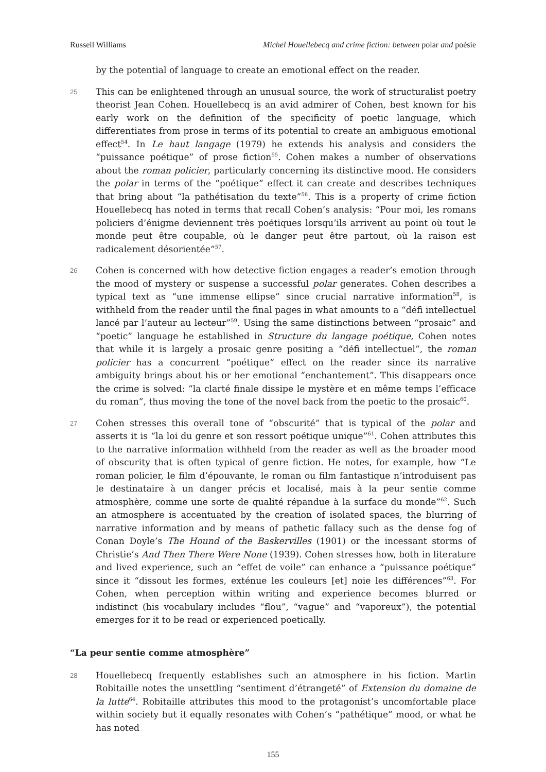Russell Williams Michel Houellebecq and crime fiction: between polar and poésie
by the potential of language to create an emotional effect on the reader.
25
This can be enlightened through an unusual source, the work of structuralist poetry theorist Jean Cohen. Houellebecq is an avid admirer of Cohen, best known for his early work on the definition of the specificity of poetic language, which differentiates from prose in terms of its potential to create an ambiguous emotional effect<sup>54</sup>. In Le haut langage (1979) he extends his analysis and considers the “puissance poétique” of prose fiction<sup>55</sup>. Cohen makes a number of observations about the roman policier, particularly concerning its distinctive mood. He considers the polar in terms of the “poétique” effect it can create and describes techniques that bring about “la pathétisation du texte”<sup>56</sup>. This is a property of crime fiction Houellebecq has noted in terms that recall Cohen’s analysis: “Pour moi, les romans policiers d’énigme deviennent très poétiques lorsqu’ils arrivent au point où tout le monde peut être coupable, où le danger peut être partout, où la raison est radicalement désorientée”<sup>57</sup>.
26
Cohen is concerned with how detective fiction engages a reader’s emotion through the mood of mystery or suspense a successful polar generates. Cohen describes a typical text as “une immense ellipse” since crucial narrative information<sup>58</sup>, is withheld from the reader until the final pages in what amounts to a “défi intellectuel lancé par l’auteur au lecteur”<sup>59</sup>. Using the same distinctions between “prosaic” and “poetic” language he established in Structure du langage poétique, Cohen notes that while it is largely a prosaic genre positing a “défi intellectuel”, the roman policier has a concurrent “poétique” effect on the reader since its narrative ambiguity brings about his or her emotional “enchantement”. This disappears once the crime is solved: “la clarté finale dissipe le mystère et en même temps l’efficace du roman”, thus moving the tone of the novel back from the poetic to the prosaic<sup>60</sup>.
27
Cohen stresses this overall tone of “obscurité” that is typical of the polar and asserts it is “la loi du genre et son ressort poétique unique”<sup>61</sup>. Cohen attributes this to the narrative information withheld from the reader as well as the broader mood of obscurity that is often typical of genre fiction. He notes, for example, how “Le roman policier, le film d’épouvante, le roman ou film fantastique n’introduisent pas le destinataire à un danger précis et localisé, mais à la peur sentie comme atmosphère, comme une sorte de qualité répandue à la surface du monde”<sup>62</sup>. Such an atmosphere is accentuated by the creation of isolated spaces, the blurring of narrative information and by means of pathetic fallacy such as the dense fog of Conan Doyle’s The Hound of the Baskervilles (1901) or the incessant storms of Christie’s And Then There Were None (1939). Cohen stresses how, both in literature and lived experience, such an “effet de voile” can enhance a “puissance poétique” since it “dissout les formes, exténue les couleurs [et] noie les différences”<sup>63</sup>. For Cohen, when perception within writing and experience becomes blurred or indistinct (his vocabulary includes “flou”, “vague” and “vaporeux”), the potential emerges for it to be read or experienced poetically.
“La peur sentie comme atmosphère”
28
Houellebecq frequently establishes such an atmosphere in his fiction. Martin Robitaille notes the unsettling “sentiment d’étrangeté” of Extension du domaine de la lutte<sup>64</sup>. Robitaille attributes this mood to the protagonist’s uncomfortable place within society but it equally resonates with Cohen’s “pathétique” mood, or what he has noted
155